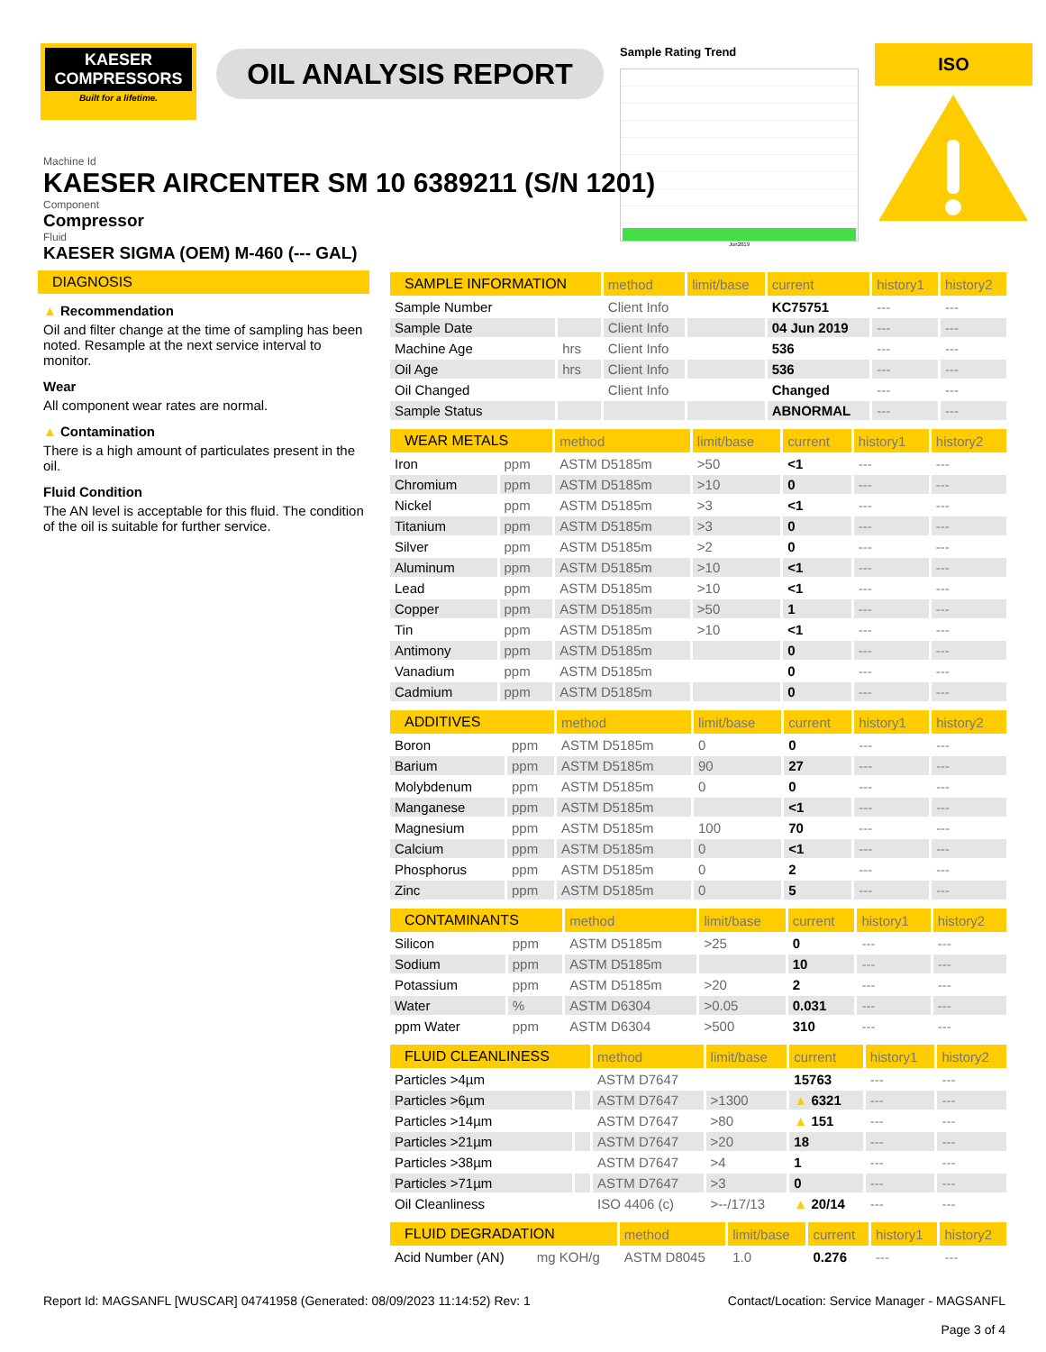KAESER
COMPRESSORS
Built for a lifetime.
OIL ANALYSIS REPORT
Sample Rating Trend
Jun2019
ISO
Machine Id
KAESER AIRCENTER SM 10 6389211 (S/N 1201)
Component
Compressor
Fluid
KAESER SIGMA (OEM) M-460 (--- GAL)
DIAGNOSIS
▲ Recommendation
Oil and filter change at the time of sampling has been noted. Resample at the next service interval to monitor.
Wear
All component wear rates are normal.
▲ Contamination
There is a high amount of particulates present in the oil.
Fluid Condition
The AN level is acceptable for this fluid. The condition of the oil is suitable for further service.
| SAMPLE INFORMATION | | method | limit/base | current | history1 | history2 |
| --- | --- | --- | --- | --- | --- | --- |
| Sample Number | | Client Info | | KC75751 | --- | --- |
| Sample Date | | Client Info | | 04 Jun 2019 | --- | --- |
| Machine Age | hrs | Client Info | | 536 | --- | --- |
| Oil Age | hrs | Client Info | | 536 | --- | --- |
| Oil Changed | | Client Info | | Changed | --- | --- |
| Sample Status | | | | ABNORMAL | --- | --- |
| WEAR METALS | | method | limit/base | current | history1 | history2 |
| --- | --- | --- | --- | --- | --- | --- |
| Iron | ppm | ASTM D5185m | >50 | <1 | --- | --- |
| Chromium | ppm | ASTM D5185m | >10 | 0 | --- | --- |
| Nickel | ppm | ASTM D5185m | >3 | <1 | --- | --- |
| Titanium | ppm | ASTM D5185m | >3 | 0 | --- | --- |
| Silver | ppm | ASTM D5185m | >2 | 0 | --- | --- |
| Aluminum | ppm | ASTM D5185m | >10 | <1 | --- | --- |
| Lead | ppm | ASTM D5185m | >10 | <1 | --- | --- |
| Copper | ppm | ASTM D5185m | >50 | 1 | --- | --- |
| Tin | ppm | ASTM D5185m | >10 | <1 | --- | --- |
| Antimony | ppm | ASTM D5185m | | 0 | --- | --- |
| Vanadium | ppm | ASTM D5185m | | 0 | --- | --- |
| Cadmium | ppm | ASTM D5185m | | 0 | --- | --- |
| ADDITIVES | | method | limit/base | current | history1 | history2 |
| --- | --- | --- | --- | --- | --- | --- |
| Boron | ppm | ASTM D5185m | 0 | 0 | --- | --- |
| Barium | ppm | ASTM D5185m | 90 | 27 | --- | --- |
| Molybdenum | ppm | ASTM D5185m | 0 | 0 | --- | --- |
| Manganese | ppm | ASTM D5185m | | <1 | --- | --- |
| Magnesium | ppm | ASTM D5185m | 100 | 70 | --- | --- |
| Calcium | ppm | ASTM D5185m | 0 | <1 | --- | --- |
| Phosphorus | ppm | ASTM D5185m | 0 | 2 | --- | --- |
| Zinc | ppm | ASTM D5185m | 0 | 5 | --- | --- |
| CONTAMINANTS | | method | limit/base | current | history1 | history2 |
| --- | --- | --- | --- | --- | --- | --- |
| Silicon | ppm | ASTM D5185m | >25 | 0 | --- | --- |
| Sodium | ppm | ASTM D5185m | | 10 | --- | --- |
| Potassium | ppm | ASTM D5185m | >20 | 2 | --- | --- |
| Water | % | ASTM D6304 | >0.05 | 0.031 | --- | --- |
| ppm Water | ppm | ASTM D6304 | >500 | 310 | --- | --- |
| FLUID CLEANLINESS | | method | limit/base | current | history1 | history2 |
| --- | --- | --- | --- | --- | --- | --- |
| Particles >4µm | | ASTM D7647 | | 15763 | --- | --- |
| Particles >6µm | | ASTM D7647 | >1300 | ▲ 6321 | --- | --- |
| Particles >14µm | | ASTM D7647 | >80 | ▲ 151 | --- | --- |
| Particles >21µm | | ASTM D7647 | >20 | 18 | --- | --- |
| Particles >38µm | | ASTM D7647 | >4 | 1 | --- | --- |
| Particles >71µm | | ASTM D7647 | >3 | 0 | --- | --- |
| Oil Cleanliness | | ISO 4406 (c) | >--/17/13 | ▲ 20/14 | --- | --- |
| FLUID DEGRADATION | | method | limit/base | current | history1 | history2 |
| --- | --- | --- | --- | --- | --- | --- |
| Acid Number (AN) | mg KOH/g | ASTM D8045 | 1.0 | 0.276 | --- | --- |
Report Id: MAGSANFL [WUSCAR] 04741958 (Generated: 08/09/2023 11:14:52) Rev: 1 Contact/Location: Service Manager - MAGSANFL
Page 3 of 4